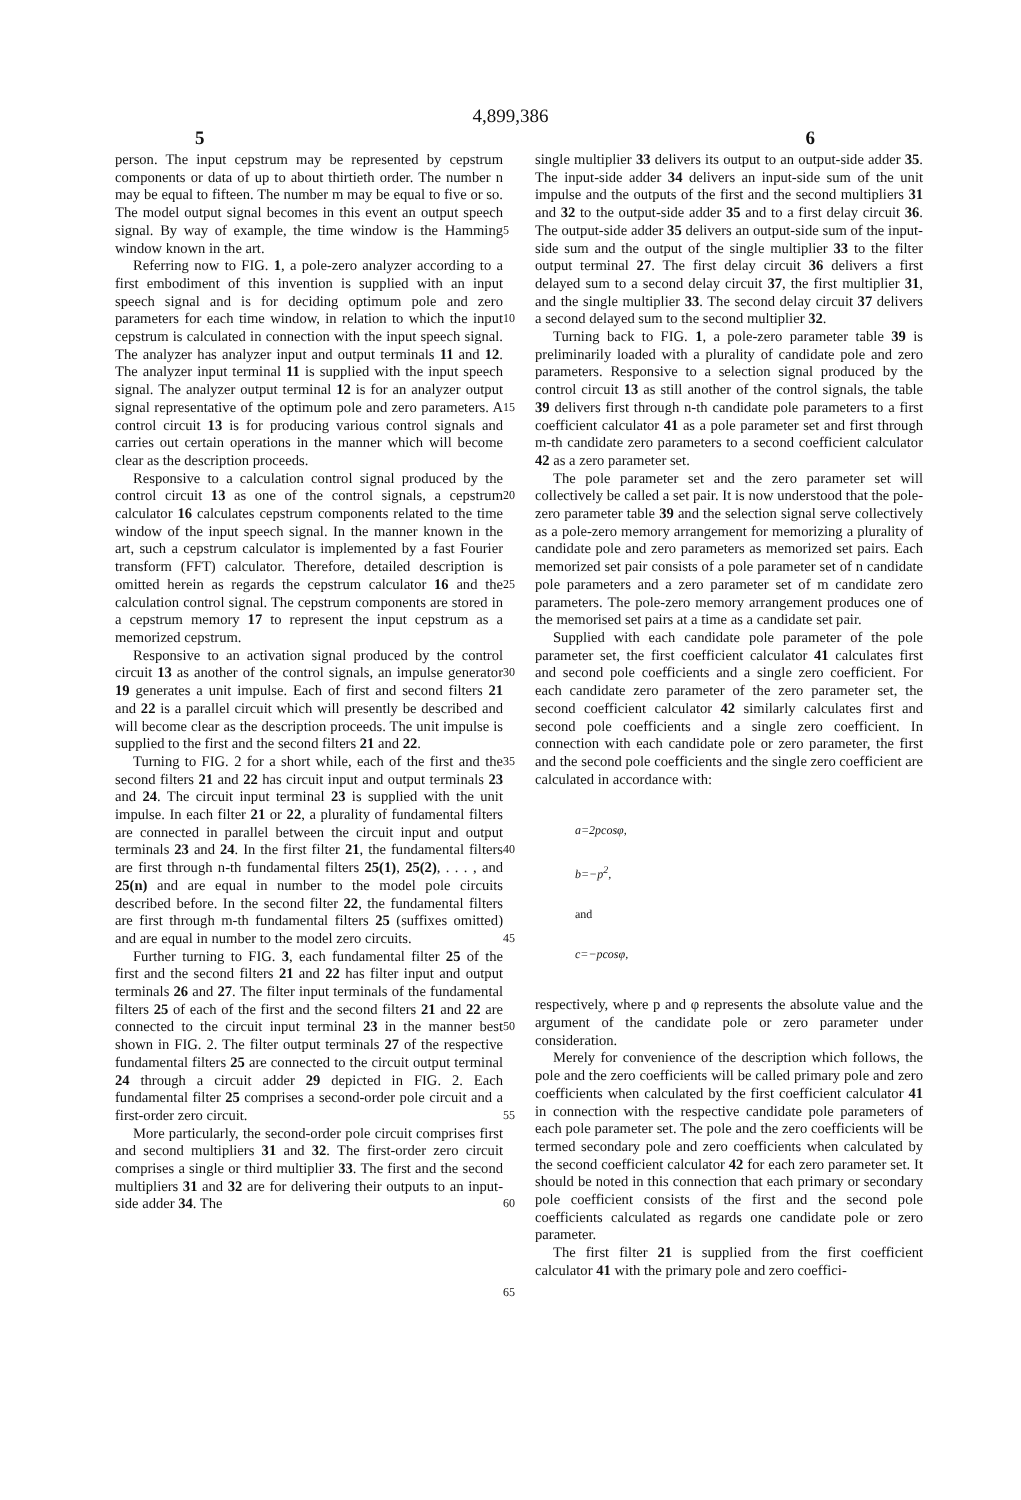4,899,386
5 6
person. The input cepstrum may be represented by cepstrum components or data of up to about thirtieth order. The number n may be equal to fifteen. The number m may be equal to five or so. The model output signal becomes in this event an output speech signal. By way of example, the time window is the Hamming window known in the art.
Referring now to FIG. 1, a pole-zero analyzer according to a first embodiment of this invention is supplied with an input speech signal and is for deciding optimum pole and zero parameters for each time window, in relation to which the input cepstrum is calculated in connection with the input speech signal. The analyzer has analyzer input and output terminals 11 and 12. The analyzer input terminal 11 is supplied with the input speech signal. The analyzer output terminal 12 is for an analyzer output signal representative of the optimum pole and zero parameters. A control circuit 13 is for producing various control signals and carries out certain operations in the manner which will become clear as the description proceeds.
Responsive to a calculation control signal produced by the control circuit 13 as one of the control signals, a cepstrum calculator 16 calculates cepstrum components related to the time window of the input speech signal. In the manner known in the art, such a cepstrum calculator is implemented by a fast Fourier transform (FFT) calculator. Therefore, detailed description is omitted herein as regards the cepstrum calculator 16 and the calculation control signal. The cepstrum components are stored in a cepstrum memory 17 to represent the input cepstrum as a memorized cepstrum.
Responsive to an activation signal produced by the control circuit 13 as another of the control signals, an impulse generator 19 generates a unit impulse. Each of first and second filters 21 and 22 is a parallel circuit which will presently be described and will become clear as the description proceeds. The unit impulse is supplied to the first and the second filters 21 and 22.
Turning to FIG. 2 for a short while, each of the first and the second filters 21 and 22 has circuit input and output terminals 23 and 24. The circuit input terminal 23 is supplied with the unit impulse. In each filter 21 or 22, a plurality of fundamental filters are connected in parallel between the circuit input and output terminals 23 and 24. In the first filter 21, the fundamental filters are first through n-th fundamental filters 25(1), 25(2), . . . , and 25(n) and are equal in number to the model pole circuits described before. In the second filter 22, the fundamental filters are first through m-th fundamental filters 25 (suffixes omitted) and are equal in number to the model zero circuits.
Further turning to FIG. 3, each fundamental filter 25 of the first and the second filters 21 and 22 has filter input and output terminals 26 and 27. The filter input terminals of the fundamental filters 25 of each of the first and the second filters 21 and 22 are connected to the circuit input terminal 23 in the manner best shown in FIG. 2. The filter output terminals 27 of the respective fundamental filters 25 are connected to the circuit output terminal 24 through a circuit adder 29 depicted in FIG. 2. Each fundamental filter 25 comprises a second-order pole circuit and a first-order zero circuit.
More particularly, the second-order pole circuit comprises first and second multipliers 31 and 32. The first-order zero circuit comprises a single or third multiplier 33. The first and the second multipliers 31 and 32 are for delivering their outputs to an input-side adder 34. The
5
10
15
20
25
30
35
40
45
50
55
60
65
single multiplier 33 delivers its output to an output-side adder 35. The input-side adder 34 delivers an input-side sum of the unit impulse and the outputs of the first and the second multipliers 31 and 32 to the output-side adder 35 and to a first delay circuit 36. The output-side adder 35 delivers an output-side sum of the input-side sum and the output of the single multiplier 33 to the filter output terminal 27. The first delay circuit 36 delivers a first delayed sum to a second delay circuit 37, the first multiplier 31, and the single multiplier 33. The second delay circuit 37 delivers a second delayed sum to the second multiplier 32.
Turning back to FIG. 1, a pole-zero parameter table 39 is preliminarily loaded with a plurality of candidate pole and zero parameters. Responsive to a selection signal produced by the control circuit 13 as still another of the control signals, the table 39 delivers first through n-th candidate pole parameters to a first coefficient calculator 41 as a pole parameter set and first through m-th candidate zero parameters to a second coefficient calculator 42 as a zero parameter set.
The pole parameter set and the zero parameter set will collectively be called a set pair. It is now understood that the pole-zero parameter table 39 and the selection signal serve collectively as a pole-zero memory arrangement for memorizing a plurality of candidate pole and zero parameters as memorized set pairs. Each memorized set pair consists of a pole parameter set of n candidate pole parameters and a zero parameter set of m candidate zero parameters. The pole-zero memory arrangement produces one of the memorised set pairs at a time as a candidate set pair.
Supplied with each candidate pole parameter of the pole parameter set, the first coefficient calculator 41 calculates first and second pole coefficients and a single zero coefficient. For each candidate zero parameter of the zero parameter set, the second coefficient calculator 42 similarly calculates first and second pole coefficients and a single zero coefficient. In connection with each candidate pole or zero parameter, the first and the second pole coefficients and the single zero coefficient are calculated in accordance with:
a=2pcosφ,
b=−p<sup>2</sup>,
and
c=−pcosφ,
respectively, where p and φ represents the absolute value and the argument of the candidate pole or zero parameter under consideration.
Merely for convenience of the description which follows, the pole and the zero coefficients will be called primary pole and zero coefficients when calculated by the first coefficient calculator 41 in connection with the respective candidate pole parameters of each pole parameter set. The pole and the zero coefficients will be termed secondary pole and zero coefficients when calculated by the second coefficient calculator 42 for each zero parameter set. It should be noted in this connection that each primary or secondary pole coefficient consists of the first and the second pole coefficients calculated as regards one candidate pole or zero parameter.
The first filter 21 is supplied from the first coefficient calculator 41 with the primary pole and zero coeffici-